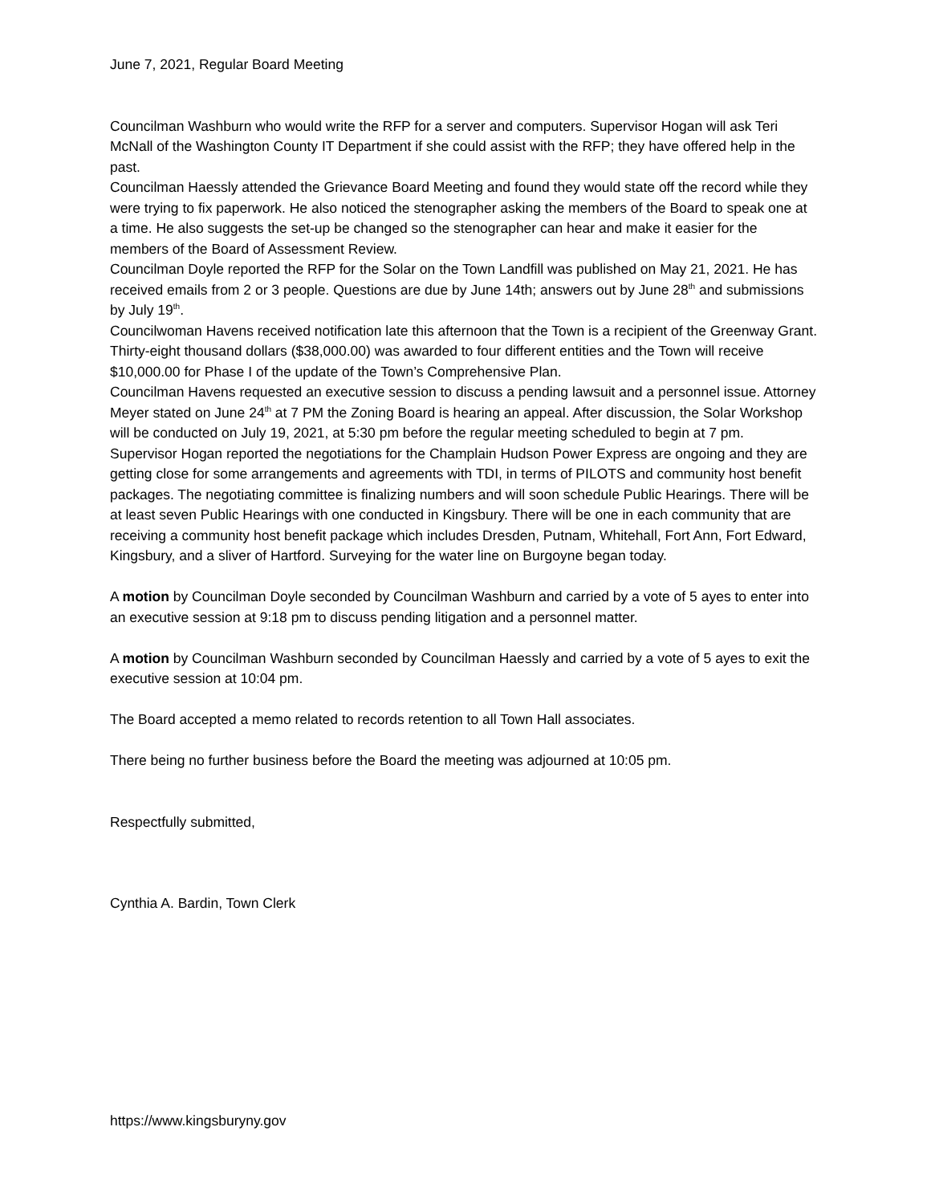June 7, 2021, Regular Board Meeting
Councilman Washburn who would write the RFP for a server and computers. Supervisor Hogan will ask Teri McNall of the Washington County IT Department if she could assist with the RFP; they have offered help in the past.
Councilman Haessly attended the Grievance Board Meeting and found they would state off the record while they were trying to fix paperwork. He also noticed the stenographer asking the members of the Board to speak one at a time. He also suggests the set-up be changed so the stenographer can hear and make it easier for the members of the Board of Assessment Review.
Councilman Doyle reported the RFP for the Solar on the Town Landfill was published on May 21, 2021. He has received emails from 2 or 3 people. Questions are due by June 14th; answers out by June 28<sup>th</sup> and submissions by July 19<sup>th</sup>.
Councilwoman Havens received notification late this afternoon that the Town is a recipient of the Greenway Grant. Thirty-eight thousand dollars ($38,000.00) was awarded to four different entities and the Town will receive $10,000.00 for Phase I of the update of the Town’s Comprehensive Plan.
Councilman Havens requested an executive session to discuss a pending lawsuit and a personnel issue. Attorney Meyer stated on June 24<sup>th</sup> at 7 PM the Zoning Board is hearing an appeal. After discussion, the Solar Workshop will be conducted on July 19, 2021, at 5:30 pm before the regular meeting scheduled to begin at 7 pm.
Supervisor Hogan reported the negotiations for the Champlain Hudson Power Express are ongoing and they are getting close for some arrangements and agreements with TDI, in terms of PILOTS and community host benefit packages. The negotiating committee is finalizing numbers and will soon schedule Public Hearings. There will be at least seven Public Hearings with one conducted in Kingsbury. There will be one in each community that are receiving a community host benefit package which includes Dresden, Putnam, Whitehall, Fort Ann, Fort Edward, Kingsbury, and a sliver of Hartford. Surveying for the water line on Burgoyne began today.
A motion by Councilman Doyle seconded by Councilman Washburn and carried by a vote of 5 ayes to enter into an executive session at 9:18 pm to discuss pending litigation and a personnel matter.
A motion by Councilman Washburn seconded by Councilman Haessly and carried by a vote of 5 ayes to exit the executive session at 10:04 pm.
The Board accepted a memo related to records retention to all Town Hall associates.
There being no further business before the Board the meeting was adjourned at 10:05 pm.
Respectfully submitted,
Cynthia A. Bardin, Town Clerk
https://www.kingsburyny.gov